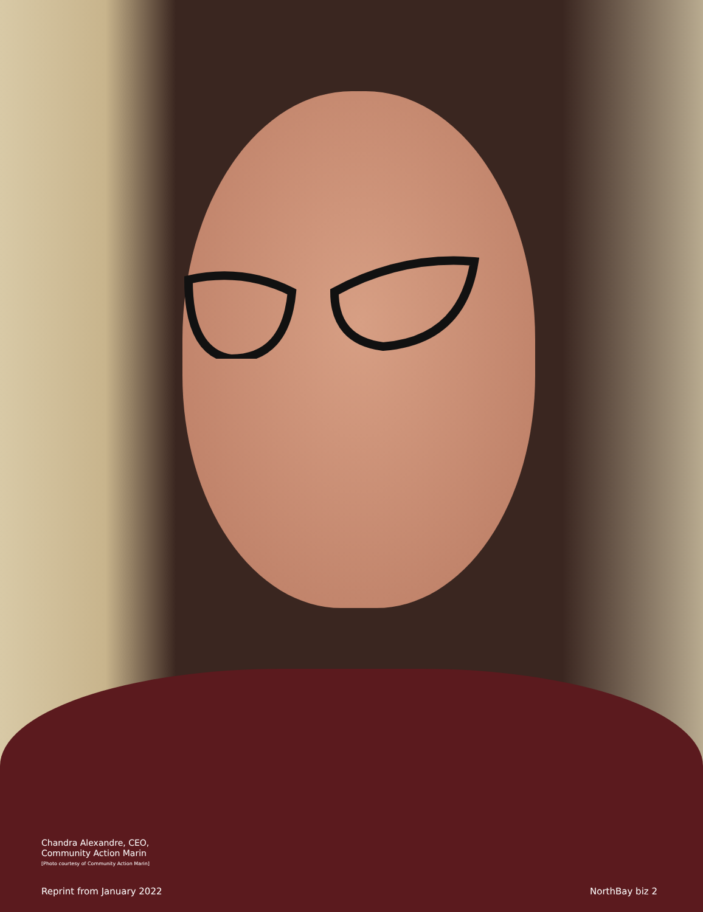Chandra Alexandre, CEO,
Community Action Marin
[Photo courtesy of Community Action Marin]
Reprint from January 2022 NorthBay biz 2